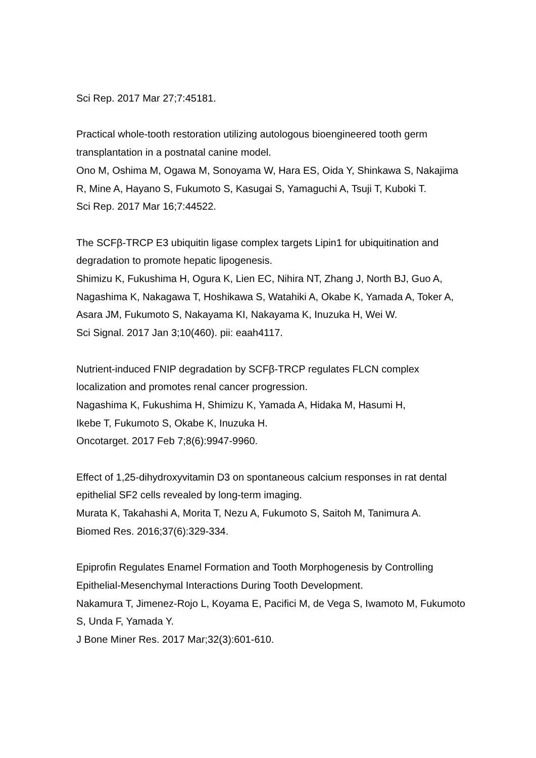Sci Rep. 2017 Mar 27;7:45181.
Practical whole-tooth restoration utilizing autologous bioengineered tooth germ transplantation in a postnatal canine model.
Ono M, Oshima M, Ogawa M, Sonoyama W, Hara ES, Oida Y, Shinkawa S, Nakajima R, Mine A, Hayano S, Fukumoto S, Kasugai S, Yamaguchi A, Tsuji T, Kuboki T.
Sci Rep. 2017 Mar 16;7:44522.
The SCFβ-TRCP E3 ubiquitin ligase complex targets Lipin1 for ubiquitination and degradation to promote hepatic lipogenesis.
Shimizu K, Fukushima H, Ogura K, Lien EC, Nihira NT, Zhang J, North BJ, Guo A, Nagashima K, Nakagawa T, Hoshikawa S, Watahiki A, Okabe K, Yamada A, Toker A, Asara JM, Fukumoto S, Nakayama KI, Nakayama K, Inuzuka H, Wei W.
Sci Signal. 2017 Jan 3;10(460). pii: eaah4117.
Nutrient-induced FNIP degradation by SCFβ-TRCP regulates FLCN complex localization and promotes renal cancer progression.
Nagashima K, Fukushima H, Shimizu K, Yamada A, Hidaka M, Hasumi H,
Ikebe T, Fukumoto S, Okabe K, Inuzuka H.
Oncotarget. 2017 Feb 7;8(6):9947-9960.
Effect of 1,25-dihydroxyvitamin D3 on spontaneous calcium responses in rat dental epithelial SF2 cells revealed by long-term imaging.
Murata K, Takahashi A, Morita T, Nezu A, Fukumoto S, Saitoh M, Tanimura A.
Biomed Res. 2016;37(6):329-334.
Epiprofin Regulates Enamel Formation and Tooth Morphogenesis by Controlling Epithelial-Mesenchymal Interactions During Tooth Development.
Nakamura T, Jimenez-Rojo L, Koyama E, Pacifici M, de Vega S, Iwamoto M, Fukumoto S, Unda F, Yamada Y.
J Bone Miner Res. 2017 Mar;32(3):601-610.